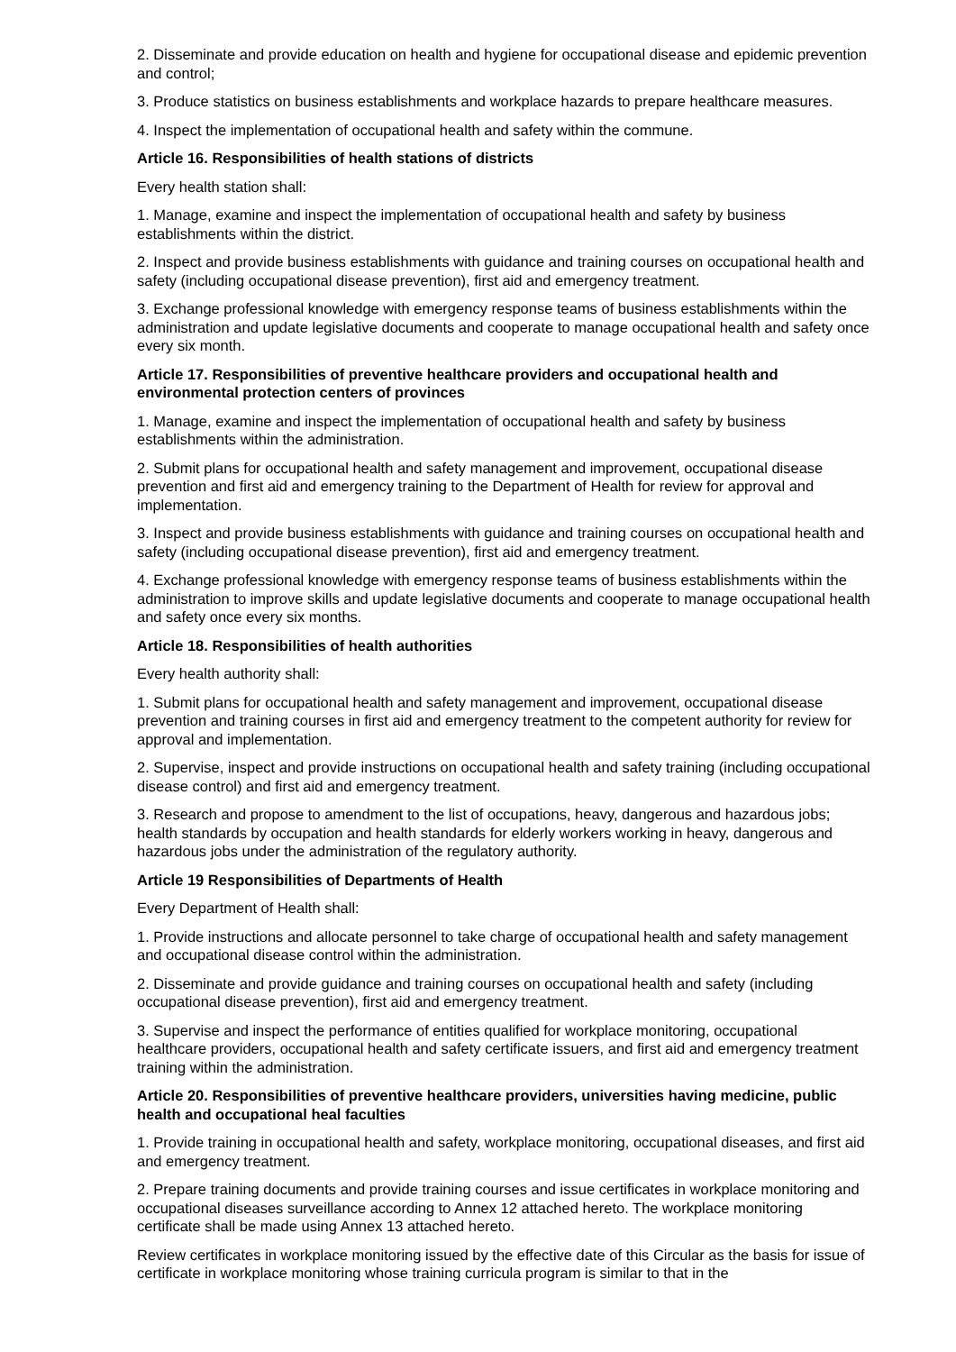2. Disseminate and provide education on health and hygiene for occupational disease and epidemic prevention and control;
3. Produce statistics on business establishments and workplace hazards to prepare healthcare measures.
4. Inspect the implementation of occupational health and safety within the commune.
Article 16. Responsibilities of health stations of districts
Every health station shall:
1. Manage, examine and inspect the implementation of occupational health and safety by business establishments within the district.
2. Inspect and provide business establishments with guidance and training courses on occupational health and safety (including occupational disease prevention), first aid and emergency treatment.
3. Exchange professional knowledge with emergency response teams of business establishments within the administration and update legislative documents and cooperate to manage occupational health and safety once every six month.
Article 17. Responsibilities of preventive healthcare providers and occupational health and environmental protection centers of provinces
1. Manage, examine and inspect the implementation of occupational health and safety by business establishments within the administration.
2. Submit plans for occupational health and safety management and improvement, occupational disease prevention and first aid and emergency training to the Department of Health for review for approval and implementation.
3. Inspect and provide business establishments with guidance and training courses on occupational health and safety (including occupational disease prevention), first aid and emergency treatment.
4. Exchange professional knowledge with emergency response teams of business establishments within the administration to improve skills and update legislative documents and cooperate to manage occupational health and safety once every six months.
Article 18. Responsibilities of health authorities
Every health authority shall:
1. Submit plans for occupational health and safety management and improvement, occupational disease prevention and training courses in first aid and emergency treatment to the competent authority for review for approval and implementation.
2. Supervise, inspect and provide instructions on occupational health and safety training (including occupational disease control) and first aid and emergency treatment.
3. Research and propose to amendment to the list of occupations, heavy, dangerous and hazardous jobs; health standards by occupation and health standards for elderly workers working in heavy, dangerous and hazardous jobs under the administration of the regulatory authority.
Article 19 Responsibilities of Departments of Health
Every Department of Health shall:
1. Provide instructions and allocate personnel to take charge of occupational health and safety management and occupational disease control within the administration.
2. Disseminate and provide guidance and training courses on occupational health and safety (including occupational disease prevention), first aid and emergency treatment.
3. Supervise and inspect the performance of entities qualified for workplace monitoring, occupational healthcare providers, occupational health and safety certificate issuers, and first aid and emergency treatment training within the administration.
Article 20. Responsibilities of preventive healthcare providers, universities having medicine, public health and occupational heal faculties
1. Provide training in occupational health and safety, workplace monitoring, occupational diseases, and first aid and emergency treatment.
2. Prepare training documents and provide training courses and issue certificates in workplace monitoring and occupational diseases surveillance according to Annex 12 attached hereto. The workplace monitoring certificate shall be made using Annex 13 attached hereto.
Review certificates in workplace monitoring issued by the effective date of this Circular as the basis for issue of certificate in workplace monitoring whose training curricula program is similar to that in the